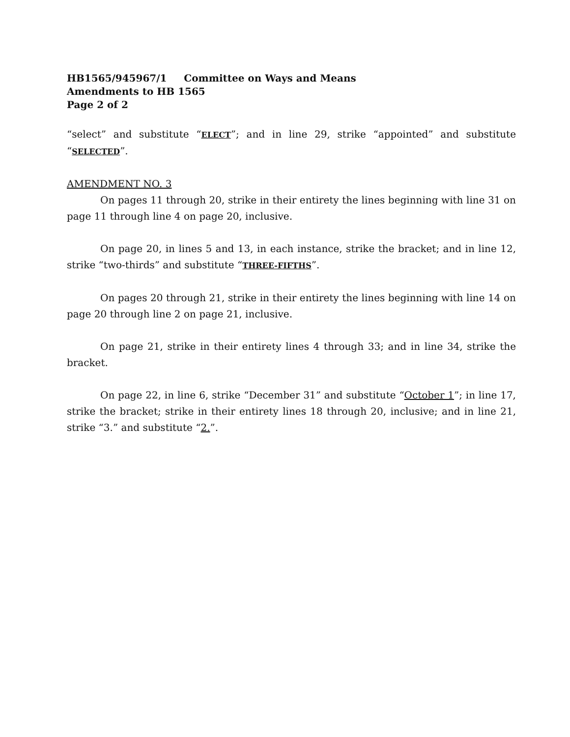HB1565/945967/1 Committee on Ways and Means
Amendments to HB 1565
Page 2 of 2
“select” and substitute “ELECT”; and in line 29, strike “appointed” and substitute “SELECTED”.
AMENDMENT NO. 3
On pages 11 through 20, strike in their entirety the lines beginning with line 31 on page 11 through line 4 on page 20, inclusive.
On page 20, in lines 5 and 13, in each instance, strike the bracket; and in line 12, strike “two-thirds” and substitute “THREE-FIFTHS”.
On pages 20 through 21, strike in their entirety the lines beginning with line 14 on page 20 through line 2 on page 21, inclusive.
On page 21, strike in their entirety lines 4 through 33; and in line 34, strike the bracket.
On page 22, in line 6, strike “December 31” and substitute “October 1”; in line 17, strike the bracket; strike in their entirety lines 18 through 20, inclusive; and in line 21, strike “3.” and substitute “2.”.